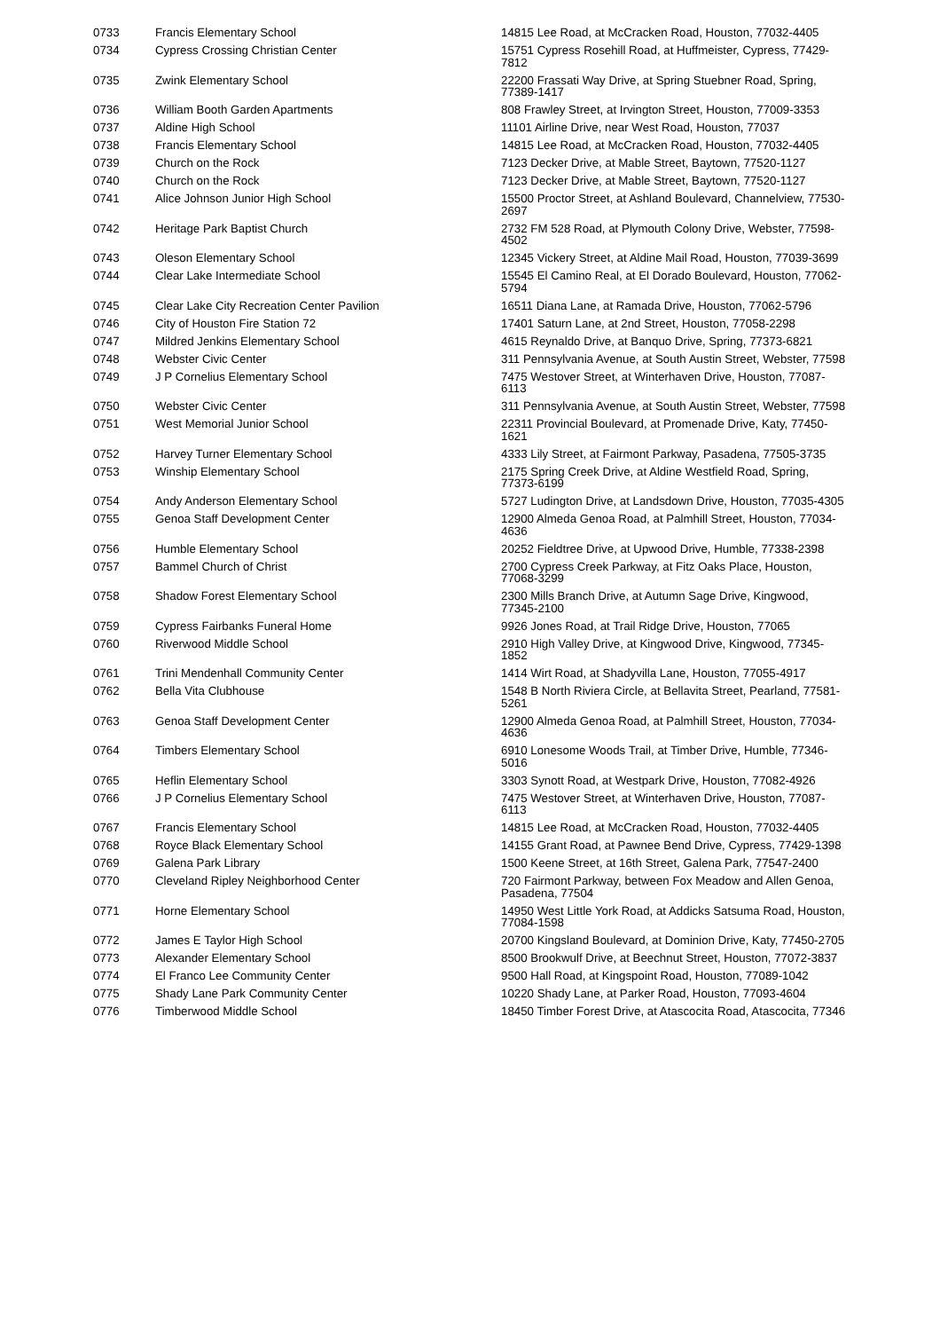| 0733 | Francis Elementary School | 14815 Lee Road, at McCracken Road, Houston, 77032-4405 |
| 0734 | Cypress Crossing Christian Center | 15751 Cypress Rosehill Road, at Huffmeister, Cypress, 77429-7812 |
| 0735 | Zwink Elementary School | 22200 Frassati Way Drive, at Spring Stuebner Road, Spring, 77389-1417 |
| 0736 | William Booth Garden Apartments | 808 Frawley Street, at Irvington Street, Houston, 77009-3353 |
| 0737 | Aldine High School | 11101 Airline Drive, near West Road, Houston, 77037 |
| 0738 | Francis Elementary School | 14815 Lee Road, at McCracken Road, Houston, 77032-4405 |
| 0739 | Church on the Rock | 7123 Decker Drive, at Mable Street, Baytown, 77520-1127 |
| 0740 | Church on the Rock | 7123 Decker Drive, at Mable Street, Baytown, 77520-1127 |
| 0741 | Alice Johnson Junior High School | 15500 Proctor Street, at Ashland Boulevard, Channelview, 77530-2697 |
| 0742 | Heritage Park Baptist Church | 2732 FM 528 Road, at Plymouth Colony Drive, Webster, 77598-4502 |
| 0743 | Oleson Elementary School | 12345 Vickery Street, at Aldine Mail Road, Houston, 77039-3699 |
| 0744 | Clear Lake Intermediate School | 15545 El Camino Real, at El Dorado Boulevard, Houston, 77062-5794 |
| 0745 | Clear Lake City Recreation Center Pavilion | 16511 Diana Lane, at Ramada Drive, Houston, 77062-5796 |
| 0746 | City of Houston Fire Station 72 | 17401 Saturn Lane, at 2nd Street, Houston, 77058-2298 |
| 0747 | Mildred Jenkins Elementary School | 4615 Reynaldo Drive, at Banquo Drive, Spring, 77373-6821 |
| 0748 | Webster Civic Center | 311 Pennsylvania Avenue, at South Austin Street, Webster, 77598 |
| 0749 | J P Cornelius Elementary School | 7475 Westover Street, at Winterhaven Drive, Houston, 77087-6113 |
| 0750 | Webster Civic Center | 311 Pennsylvania Avenue, at South Austin Street, Webster, 77598 |
| 0751 | West Memorial Junior School | 22311 Provincial Boulevard, at Promenade Drive, Katy, 77450-1621 |
| 0752 | Harvey Turner Elementary School | 4333 Lily Street, at Fairmont Parkway, Pasadena, 77505-3735 |
| 0753 | Winship Elementary School | 2175 Spring Creek Drive, at Aldine Westfield Road, Spring, 77373-6199 |
| 0754 | Andy Anderson Elementary School | 5727 Ludington Drive, at Landsdown Drive, Houston, 77035-4305 |
| 0755 | Genoa Staff Development Center | 12900 Almeda Genoa Road, at Palmhill Street, Houston, 77034-4636 |
| 0756 | Humble Elementary School | 20252 Fieldtree Drive, at Upwood Drive, Humble, 77338-2398 |
| 0757 | Bammel Church of Christ | 2700 Cypress Creek Parkway, at Fitz Oaks Place, Houston, 77068-3299 |
| 0758 | Shadow Forest Elementary School | 2300 Mills Branch Drive, at Autumn Sage Drive, Kingwood, 77345-2100 |
| 0759 | Cypress Fairbanks Funeral Home | 9926 Jones Road, at Trail Ridge Drive, Houston, 77065 |
| 0760 | Riverwood Middle School | 2910 High Valley Drive, at Kingwood Drive, Kingwood, 77345-1852 |
| 0761 | Trini Mendenhall Community Center | 1414 Wirt Road, at Shadyvilla Lane, Houston, 77055-4917 |
| 0762 | Bella Vita Clubhouse | 1548 B North Riviera Circle, at Bellavita Street, Pearland, 77581-5261 |
| 0763 | Genoa Staff Development Center | 12900 Almeda Genoa Road, at Palmhill Street, Houston, 77034-4636 |
| 0764 | Timbers Elementary School | 6910 Lonesome Woods Trail, at Timber Drive, Humble, 77346-5016 |
| 0765 | Heflin Elementary School | 3303 Synott Road, at Westpark Drive, Houston, 77082-4926 |
| 0766 | J P Cornelius Elementary School | 7475 Westover Street, at Winterhaven Drive, Houston, 77087-6113 |
| 0767 | Francis Elementary School | 14815 Lee Road, at McCracken Road, Houston, 77032-4405 |
| 0768 | Royce Black Elementary School | 14155 Grant Road, at Pawnee Bend Drive, Cypress, 77429-1398 |
| 0769 | Galena Park Library | 1500 Keene Street, at 16th Street, Galena Park, 77547-2400 |
| 0770 | Cleveland Ripley Neighborhood Center | 720 Fairmont Parkway, between Fox Meadow and Allen Genoa, Pasadena, 77504 |
| 0771 | Horne Elementary School | 14950 West Little York Road, at Addicks Satsuma Road, Houston, 77084-1598 |
| 0772 | James E Taylor High School | 20700 Kingsland Boulevard, at Dominion Drive, Katy, 77450-2705 |
| 0773 | Alexander Elementary School | 8500 Brookwulf Drive, at Beechnut Street, Houston, 77072-3837 |
| 0774 | El Franco Lee Community Center | 9500 Hall Road, at Kingspoint Road, Houston, 77089-1042 |
| 0775 | Shady Lane Park Community Center | 10220 Shady Lane, at Parker Road, Houston, 77093-4604 |
| 0776 | Timberwood Middle School | 18450 Timber Forest Drive, at Atascocita Road, Atascocita, 77346 |